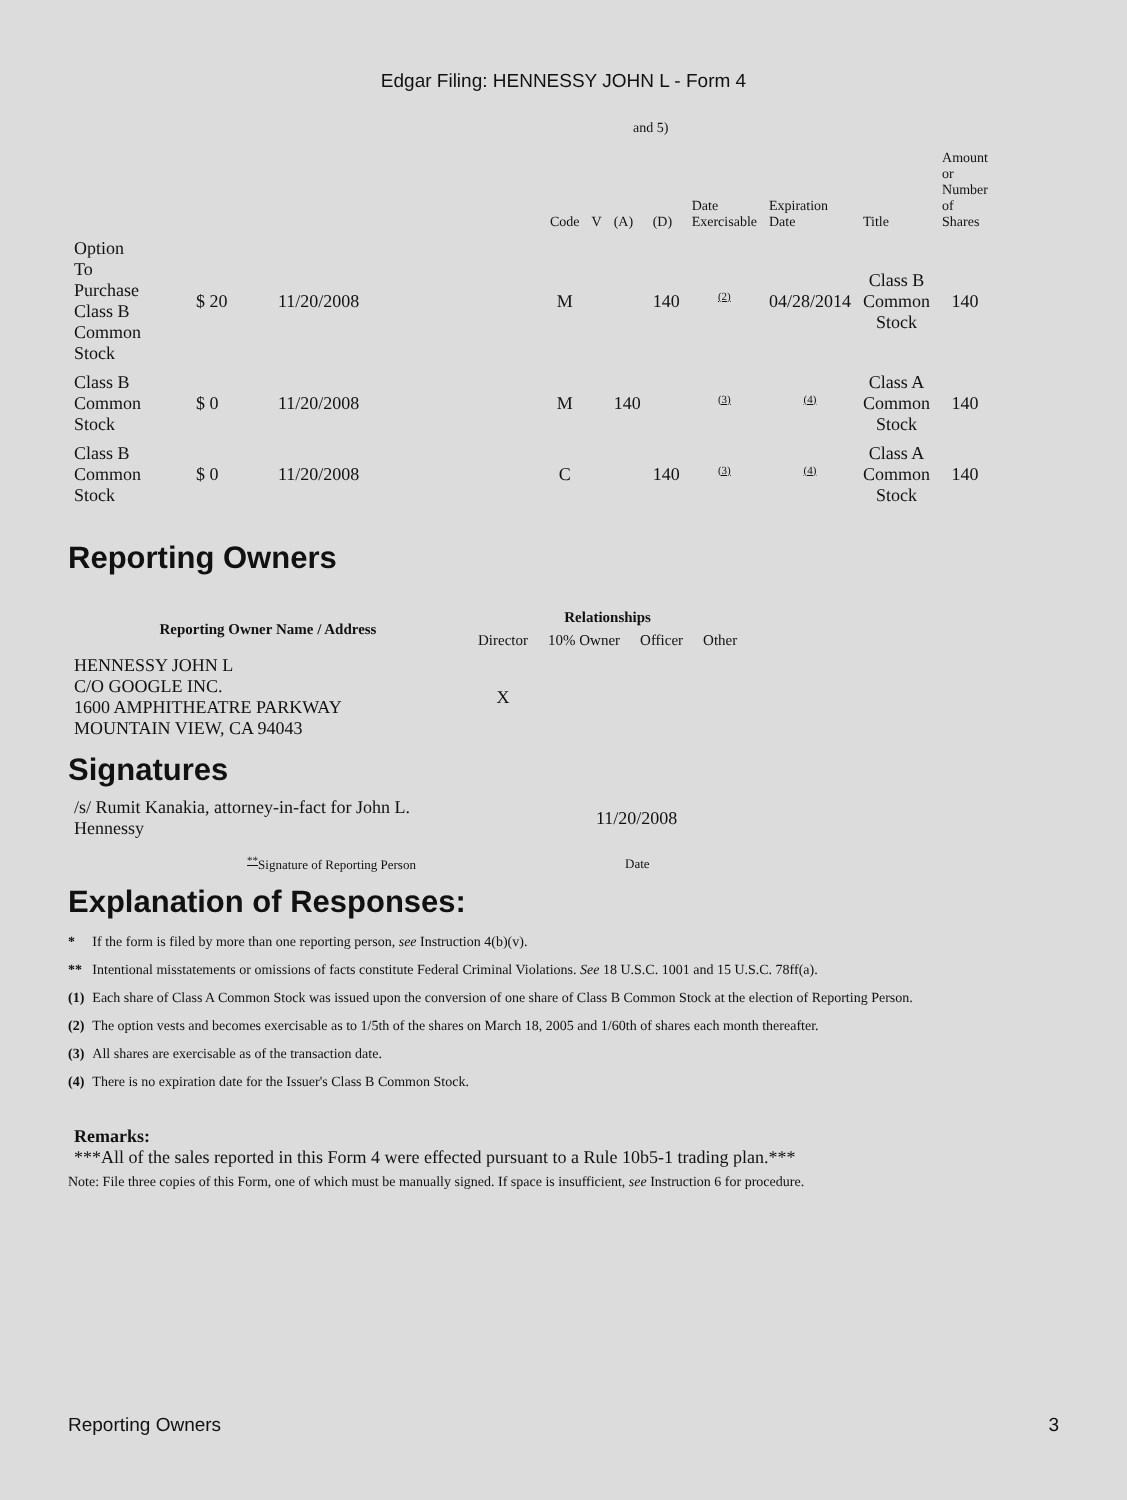Edgar Filing: HENNESSY JOHN L - Form 4
and 5)
| | | | Code | V | (A) | (D) | Date Exercisable | Expiration Date | Title | Amount or Number of Shares |
| --- | --- | --- | --- | --- | --- | --- | --- | --- | --- | --- |
| Option To Purchase Class B Common Stock | $ 20 | 11/20/2008 | M | | | 140 | <sup>(2)</sup> | 04/28/2014 | Class B Common Stock | 140 |
| Class B Common Stock | $ 0 | 11/20/2008 | M | | 140 | | <sup>(3)</sup> | <sup>(4)</sup> | Class A Common Stock | 140 |
| Class B Common Stock | $ 0 | 11/20/2008 | C | | | 140 | <sup>(3)</sup> | <sup>(4)</sup> | Class A Common Stock | 140 |
Reporting Owners
| Reporting Owner Name / Address | Relationships | | | |
| --- | --- | --- | --- | --- |
| | Director | 10% Owner | Officer | Other |
| HENNESSY JOHN L C/O GOOGLE INC. 1600 AMPHITHEATRE PARKWAY MOUNTAIN VIEW, CA 94043 | X | | | |
Signatures
| /s/ Rumit Kanakia, attorney-in-fact for John L. Hennessy | 11/20/2008 |
| <sup>**</sup> Signature of Reporting Person | Date |
Explanation of Responses:
| * | If the form is filed by more than one reporting person, see Instruction 4(b)(v). |
| ** | Intentional misstatements or omissions of facts constitute Federal Criminal Violations. See 18 U.S.C. 1001 and 15 U.S.C. 78ff(a). |
| (1) | Each share of Class A Common Stock was issued upon the conversion of one share of Class B Common Stock at the election of Reporting Person. |
| (2) | The option vests and becomes exercisable as to 1/5th of the shares on March 18, 2005 and 1/60th of shares each month thereafter. |
| (3) | All shares are exercisable as of the transaction date. |
| (4) | There is no expiration date for the Issuer's Class B Common Stock. |
Remarks:
***All of the sales reported in this Form 4 were effected pursuant to a Rule 10b5-1 trading plan.***
Note: File three copies of this Form, one of which must be manually signed. If space is insufficient, see Instruction 6 for procedure.
Reporting Owners 3